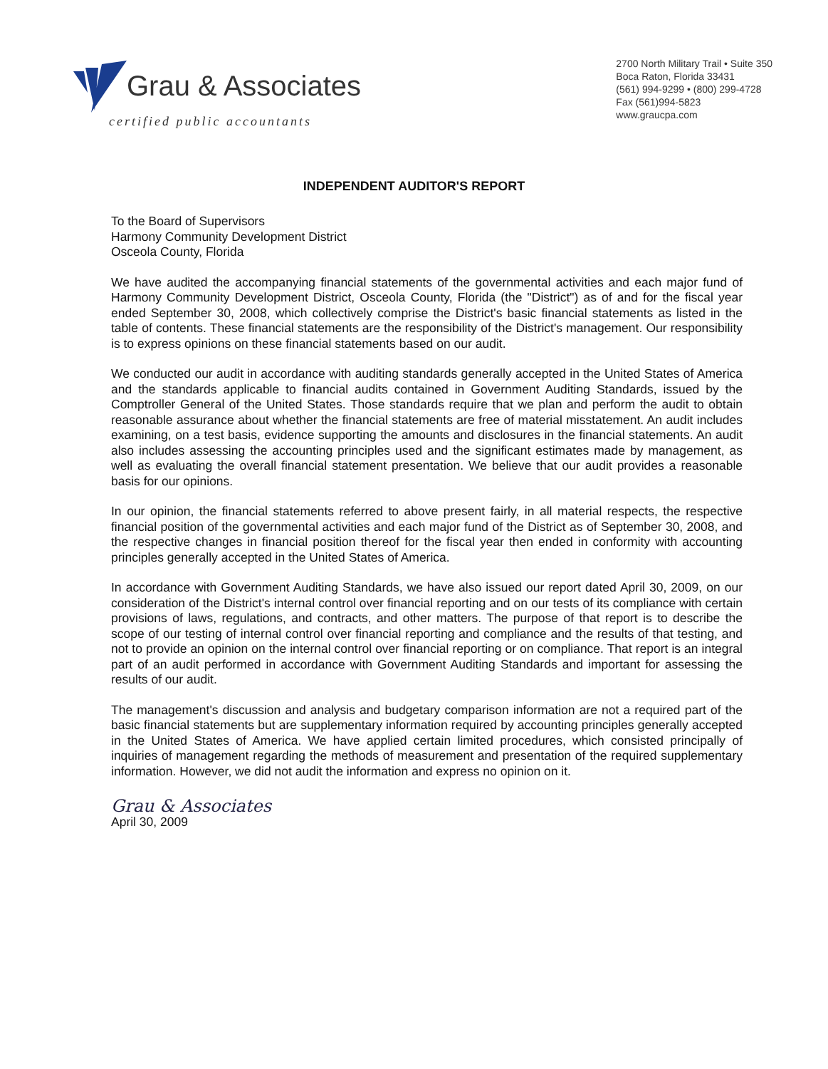Grau & Associates
certified public accountants
2700 North Military Trail • Suite 350
Boca Raton, Florida 33431
(561) 994-9299 • (800) 299-4728
Fax (561)994-5823
www.graucpa.com
INDEPENDENT AUDITOR'S REPORT
To the Board of Supervisors
Harmony Community Development District
Osceola County, Florida
We have audited the accompanying financial statements of the governmental activities and each major fund of Harmony Community Development District, Osceola County, Florida (the "District") as of and for the fiscal year ended September 30, 2008, which collectively comprise the District's basic financial statements as listed in the table of contents. These financial statements are the responsibility of the District's management. Our responsibility is to express opinions on these financial statements based on our audit.
We conducted our audit in accordance with auditing standards generally accepted in the United States of America and the standards applicable to financial audits contained in Government Auditing Standards, issued by the Comptroller General of the United States. Those standards require that we plan and perform the audit to obtain reasonable assurance about whether the financial statements are free of material misstatement. An audit includes examining, on a test basis, evidence supporting the amounts and disclosures in the financial statements. An audit also includes assessing the accounting principles used and the significant estimates made by management, as well as evaluating the overall financial statement presentation. We believe that our audit provides a reasonable basis for our opinions.
In our opinion, the financial statements referred to above present fairly, in all material respects, the respective financial position of the governmental activities and each major fund of the District as of September 30, 2008, and the respective changes in financial position thereof for the fiscal year then ended in conformity with accounting principles generally accepted in the United States of America.
In accordance with Government Auditing Standards, we have also issued our report dated April 30, 2009, on our consideration of the District's internal control over financial reporting and on our tests of its compliance with certain provisions of laws, regulations, and contracts, and other matters. The purpose of that report is to describe the scope of our testing of internal control over financial reporting and compliance and the results of that testing, and not to provide an opinion on the internal control over financial reporting or on compliance. That report is an integral part of an audit performed in accordance with Government Auditing Standards and important for assessing the results of our audit.
The management's discussion and analysis and budgetary comparison information are not a required part of the basic financial statements but are supplementary information required by accounting principles generally accepted in the United States of America. We have applied certain limited procedures, which consisted principally of inquiries of management regarding the methods of measurement and presentation of the required supplementary information. However, we did not audit the information and express no opinion on it.
Grau & Associates
April 30, 2009